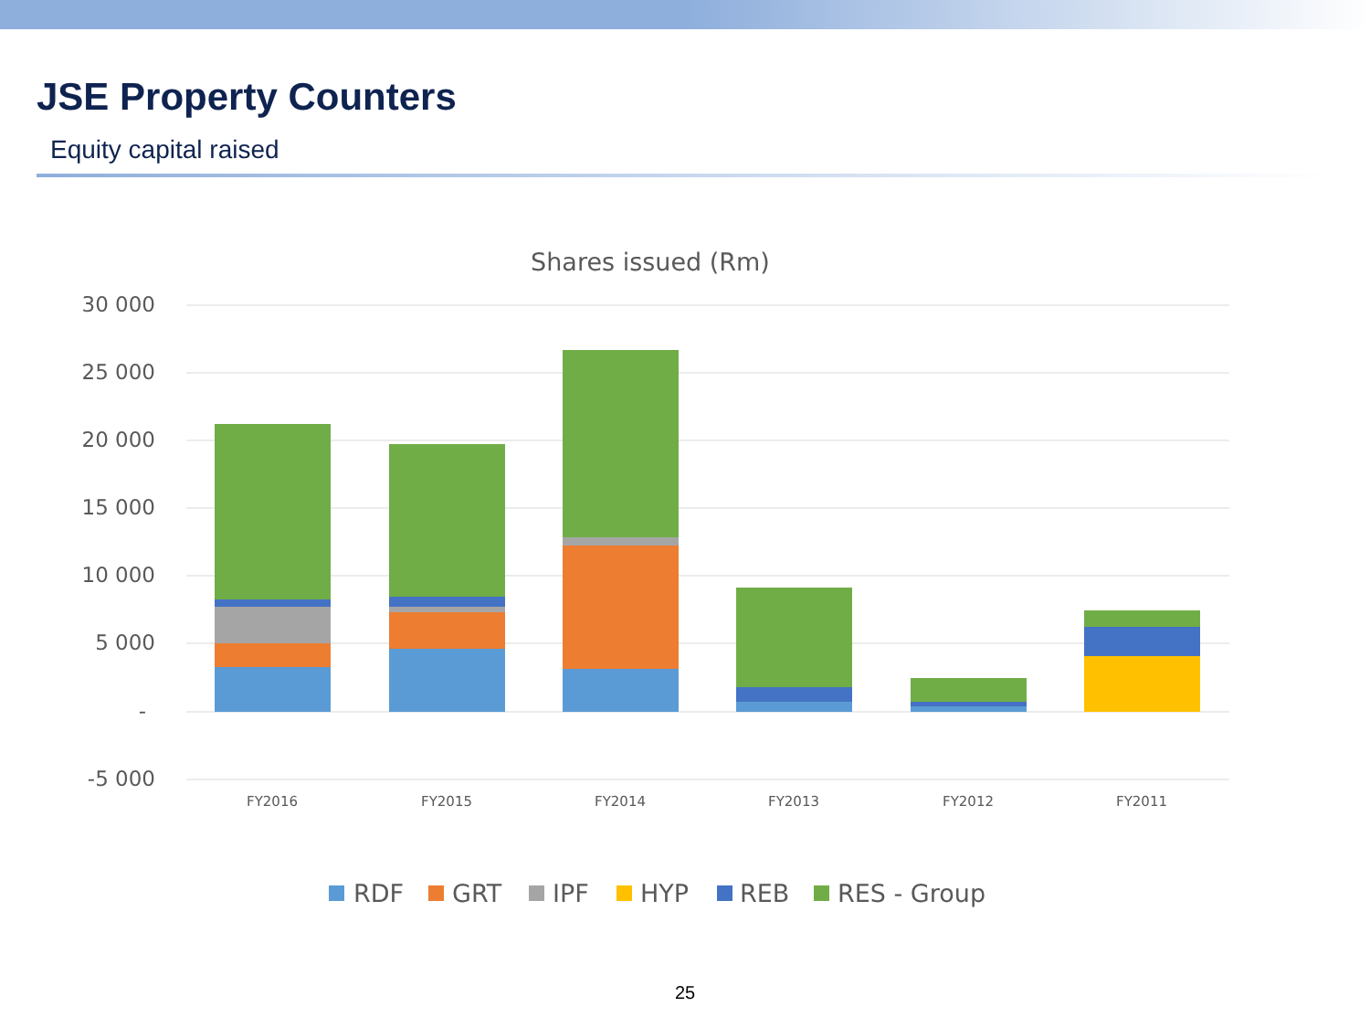JSE Property Counters
Equity capital raised
Shares issued (Rm)
30 000
25 000
20 000
15 000
10 000
5 000
-
-5 000
FY2016
FY2015
FY2014
FY2013
FY2012
FY2011
RDF
GRT
IPF
HYP
REB
RES - Group
25